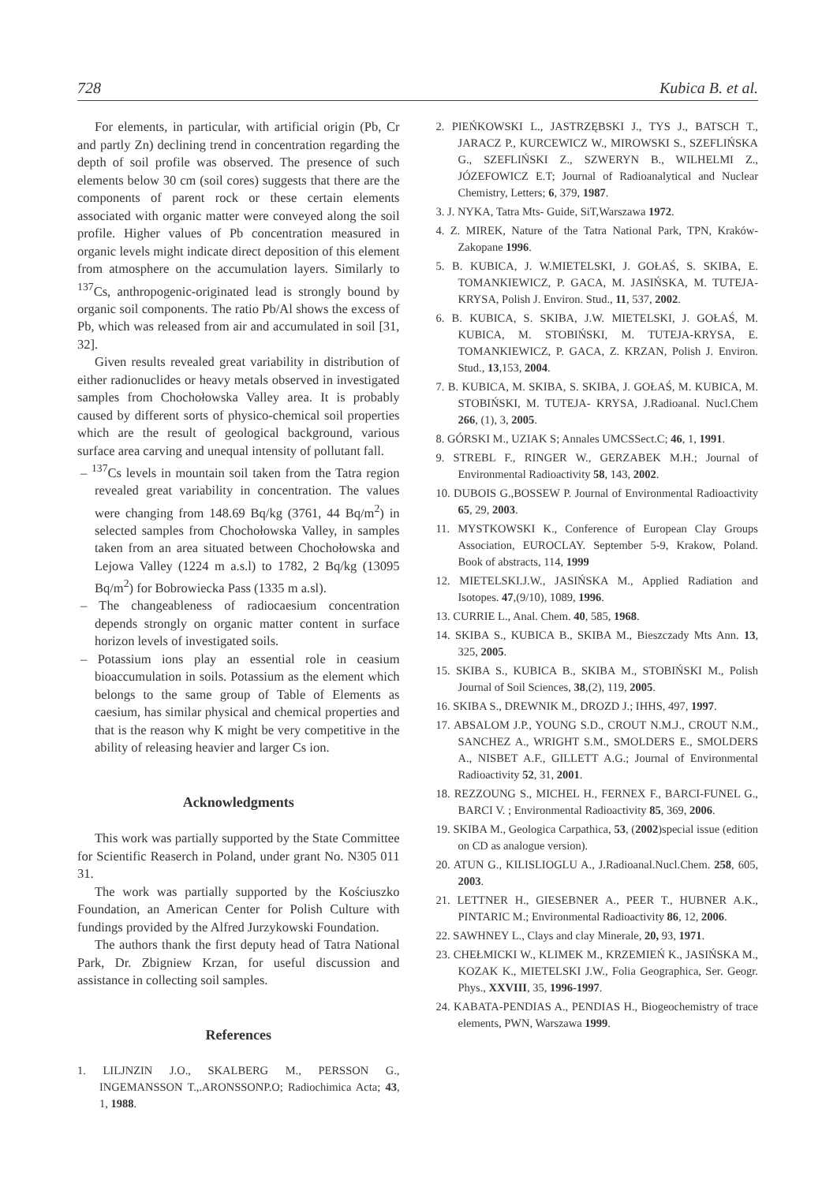728 Kubica B. et al.
For elements, in particular, with artificial origin (Pb, Cr and partly Zn) declining trend in concentration regarding the depth of soil profile was observed. The presence of such elements below 30 cm (soil cores) suggests that there are the components of parent rock or these certain elements associated with organic matter were conveyed along the soil profile. Higher values of Pb concentration measured in organic levels might indicate direct deposition of this element from atmosphere on the accumulation layers. Similarly to <sup>137</sup>Cs, anthropogenic-originated lead is strongly bound by organic soil components. The ratio Pb/Al shows the excess of Pb, which was released from air and accumulated in soil [31, 32].
Given results revealed great variability in distribution of either radionuclides or heavy metals observed in investigated samples from Chochołowska Valley area. It is probably caused by different sorts of physico-chemical soil properties which are the result of geological background, various surface area carving and unequal intensity of pollutant fall.
– <sup>137</sup>Cs levels in mountain soil taken from the Tatra region revealed great variability in concentration. The values were changing from 148.69 Bq/kg (3761, 44 Bq/m<sup>2</sup>) in selected samples from Chochołowska Valley, in samples taken from an area situated between Chochołowska and Lejowa Valley (1224 m a.s.l) to 1782, 2 Bq/kg (13095 Bq/m<sup>2</sup>) for Bobrowiecka Pass (1335 m a.sl).
– The changeableness of radiocaesium concentration depends strongly on organic matter content in surface horizon levels of investigated soils.
– Potassium ions play an essential role in ceasium bioaccumulation in soils. Potassium as the element which belongs to the same group of Table of Elements as caesium, has similar physical and chemical properties and that is the reason why K might be very competitive in the ability of releasing heavier and larger Cs ion.
Acknowledgments
This work was partially supported by the State Committee for Scientific Reaserch in Poland, under grant No. N305 011 31.
The work was partially supported by the Kościuszko Foundation, an American Center for Polish Culture with fundings provided by the Alfred Jurzykowski Foundation.
The authors thank the first deputy head of Tatra National Park, Dr. Zbigniew Krzan, for useful discussion and assistance in collecting soil samples.
References
1. LILJNZIN J.O., SKALBERG M., PERSSON G., INGEMANSSON T.,.ARONSSONP.O; Radiochimica Acta; 43, 1, 1988.
2. PIEŃKOWSKI L., JASTRZĘBSKI J., TYS J., BATSCH T., JARACZ P., KURCEWICZ W., MIROWSKI S., SZEFLIŃSKA G., SZEFLIŃSKI Z., SZWERYN B., WILHELMI Z., JÓZEFOWICZ E.T; Journal of Radioanalytical and Nuclear Chemistry, Letters; 6, 379, 1987.
3. J. NYKA, Tatra Mts- Guide, SiT,Warszawa 1972.
4. Z. MIREK, Nature of the Tatra National Park, TPN, Kraków-Zakopane 1996.
5. B. KUBICA, J. W.MIETELSKI, J. GOŁAŚ, S. SKIBA, E. TOMANKIEWICZ, P. GACA, M. JASIŃSKA, M. TUTEJA-KRYSA, Polish J. Environ. Stud., 11, 537, 2002.
6. B. KUBICA, S. SKIBA, J.W. MIETELSKI, J. GOŁAŚ, M. KUBICA, M. STOBIŃSKI, M. TUTEJA-KRYSA, E. TOMANKIEWICZ, P. GACA, Z. KRZAN, Polish J. Environ. Stud., 13,153, 2004.
7. B. KUBICA, M. SKIBA, S. SKIBA, J. GOŁAŚ, M. KUBICA, M. STOBIŃSKI, M. TUTEJA- KRYSA, J.Radioanal. Nucl.Chem 266, (1), 3, 2005.
8. GÓRSKI M., UZIAK S; Annales UMCSSect.C; 46, 1, 1991.
9. STREBL F., RINGER W., GERZABEK M.H.; Journal of Environmental Radioactivity 58, 143, 2002.
10. DUBOIS G.,BOSSEW P. Journal of Environmental Radioactivity 65, 29, 2003.
11. MYSTKOWSKI K., Conference of European Clay Groups Association, EUROCLAY. September 5-9, Krakow, Poland. Book of abstracts, 114, 1999
12. MIETELSKI.J.W., JASIŃSKA M., Applied Radiation and Isotopes. 47,(9/10), 1089, 1996.
13. CURRIE L., Anal. Chem. 40, 585, 1968.
14. SKIBA S., KUBICA B., SKIBA M., Bieszczady Mts Ann. 13, 325, 2005.
15. SKIBA S., KUBICA B., SKIBA M., STOBIŃSKI M., Polish Journal of Soil Sciences, 38,(2), 119, 2005.
16. SKIBA S., DREWNIK M., DROZD J.; IHHS, 497, 1997.
17. ABSALOM J.P., YOUNG S.D., CROUT N.M.J., CROUT N.M., SANCHEZ A., WRIGHT S.M., SMOLDERS E., SMOLDERS A., NISBET A.F., GILLETT A.G.; Journal of Environmental Radioactivity 52, 31, 2001.
18. REZZOUNG S., MICHEL H., FERNEX F., BARCI-FUNEL G., BARCI V. ; Environmental Radioactivity 85, 369, 2006.
19. SKIBA M., Geologica Carpathica, 53, (2002)special issue (edition on CD as analogue version).
20. ATUN G., KILISLIOGLU A., J.Radioanal.Nucl.Chem. 258, 605, 2003.
21. LETTNER H., GIESEBNER A., PEER T., HUBNER A.K., PINTARIC M.; Environmental Radioactivity 86, 12, 2006.
22. SAWHNEY L., Clays and clay Minerale, 20, 93, 1971.
23. CHEŁMICKI W., KLIMEK M., KRZEMIEŃ K., JASIŃSKA M., KOZAK K., MIETELSKI J.W., Folia Geographica, Ser. Geogr. Phys., XXVIII, 35, 1996-1997.
24. KABATA-PENDIAS A., PENDIAS H., Biogeochemistry of trace elements, PWN, Warszawa 1999.